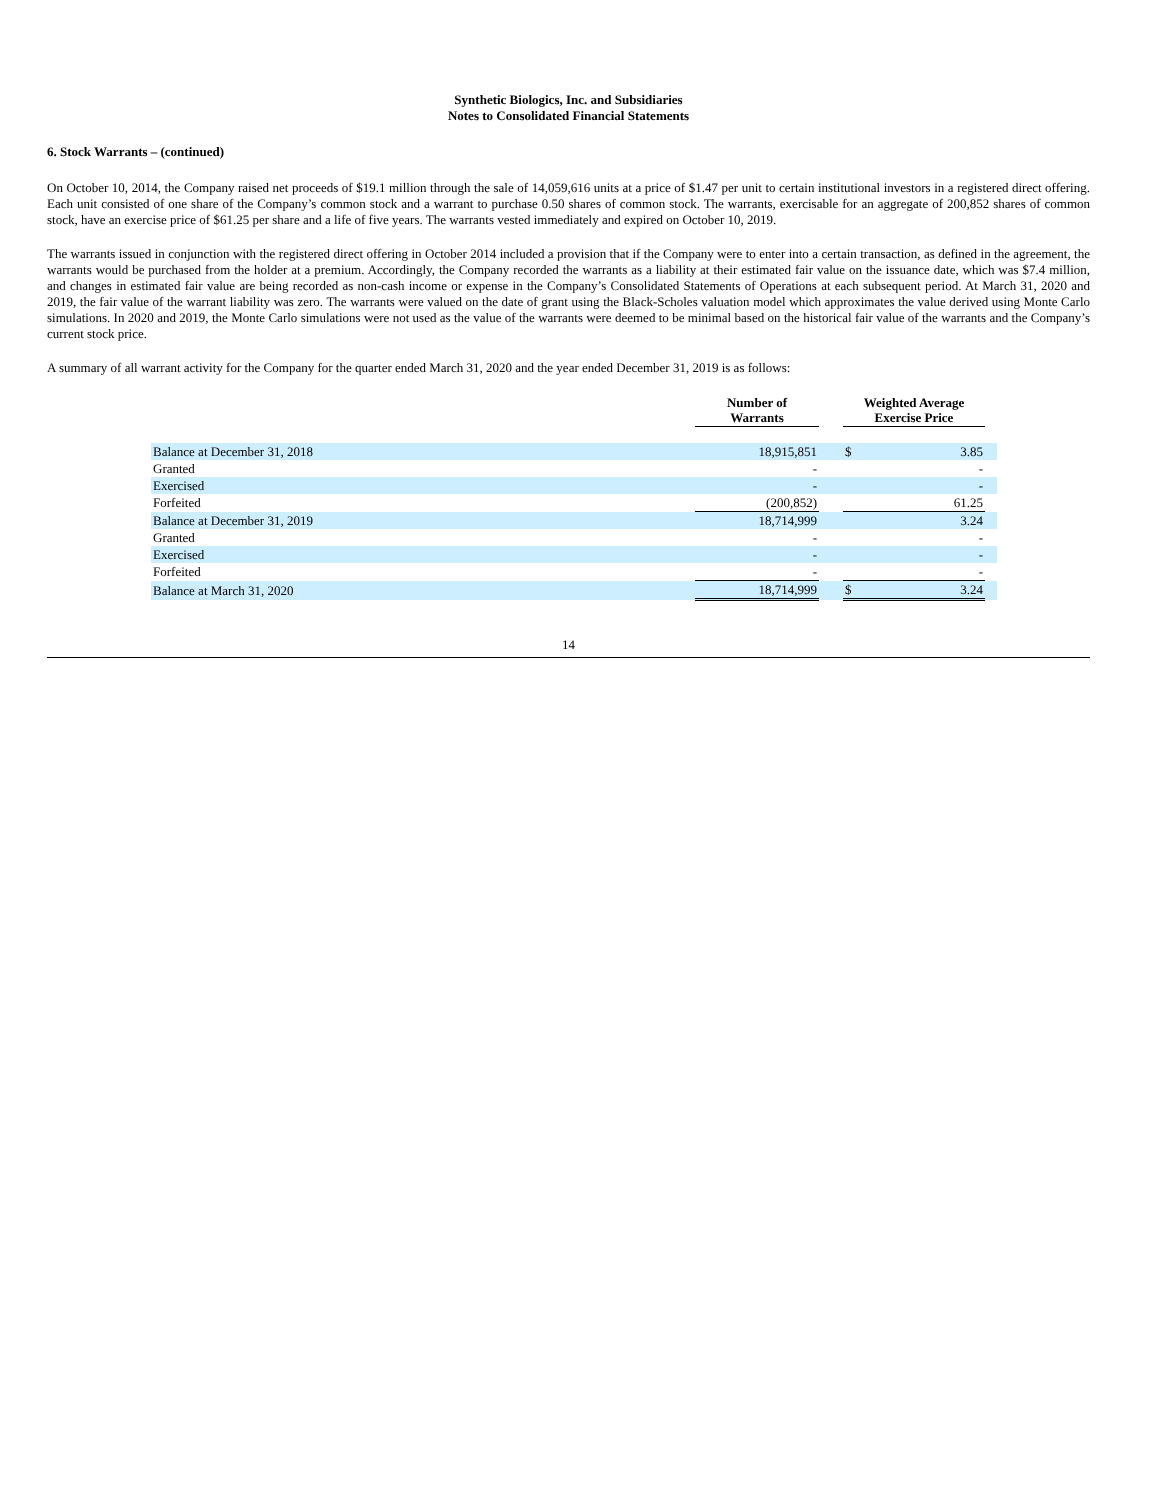Synthetic Biologics, Inc. and Subsidiaries
Notes to Consolidated Financial Statements
6. Stock Warrants – (continued)
On October 10, 2014, the Company raised net proceeds of $19.1 million through the sale of 14,059,616 units at a price of $1.47 per unit to certain institutional investors in a registered direct offering. Each unit consisted of one share of the Company’s common stock and a warrant to purchase 0.50 shares of common stock. The warrants, exercisable for an aggregate of 200,852 shares of common stock, have an exercise price of $61.25 per share and a life of five years. The warrants vested immediately and expired on October 10, 2019.
The warrants issued in conjunction with the registered direct offering in October 2014 included a provision that if the Company were to enter into a certain transaction, as defined in the agreement, the warrants would be purchased from the holder at a premium. Accordingly, the Company recorded the warrants as a liability at their estimated fair value on the issuance date, which was $7.4 million, and changes in estimated fair value are being recorded as non-cash income or expense in the Company’s Consolidated Statements of Operations at each subsequent period. At March 31, 2020 and 2019, the fair value of the warrant liability was zero. The warrants were valued on the date of grant using the Black-Scholes valuation model which approximates the value derived using Monte Carlo simulations. In 2020 and 2019, the Monte Carlo simulations were not used as the value of the warrants were deemed to be minimal based on the historical fair value of the warrants and the Company’s current stock price.
A summary of all warrant activity for the Company for the quarter ended March 31, 2020 and the year ended December 31, 2019 is as follows:
| | Number of Warrants | | Weighted Average Exercise Price | | |
| --- | --- | --- | --- | --- | --- |
| Balance at December 31, 2018 | 18,915,851 | | $ | 3.85 | |
| Granted | - | | | - | |
| Exercised | - | | | - | |
| Forfeited | (200,852) | | | 61.25 | |
| Balance at December 31, 2019 | 18,714,999 | | | 3.24 | |
| Granted | - | | | - | |
| Exercised | - | | | - | |
| Forfeited | - | | | - | |
| Balance at March 31, 2020 | 18,714,999 | | $ | 3.24 | |
14